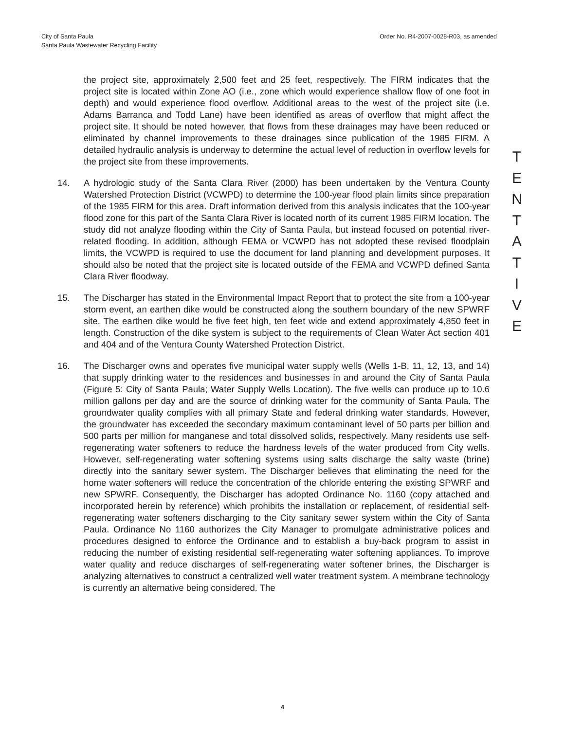City of Santa Paula
Santa Paula Wastewater Recycling Facility
Order No. R4-2007-0028-R03, as amended
the project site, approximately 2,500 feet and 25 feet, respectively. The FIRM indicates that the project site is located within Zone AO (i.e., zone which would experience shallow flow of one foot in depth) and would experience flood overflow. Additional areas to the west of the project site (i.e. Adams Barranca and Todd Lane) have been identified as areas of overflow that might affect the project site. It should be noted however, that flows from these drainages may have been reduced or eliminated by channel improvements to these drainages since publication of the 1985 FIRM. A detailed hydraulic analysis is underway to determine the actual level of reduction in overflow levels for the project site from these improvements.
14. A hydrologic study of the Santa Clara River (2000) has been undertaken by the Ventura County Watershed Protection District (VCWPD) to determine the 100-year flood plain limits since preparation of the 1985 FIRM for this area. Draft information derived from this analysis indicates that the 100-year flood zone for this part of the Santa Clara River is located north of its current 1985 FIRM location. The study did not analyze flooding within the City of Santa Paula, but instead focused on potential river-related flooding. In addition, although FEMA or VCWPD has not adopted these revised floodplain limits, the VCWPD is required to use the document for land planning and development purposes. It should also be noted that the project site is located outside of the FEMA and VCWPD defined Santa Clara River floodway.
15. The Discharger has stated in the Environmental Impact Report that to protect the site from a 100-year storm event, an earthen dike would be constructed along the southern boundary of the new SPWRF site. The earthen dike would be five feet high, ten feet wide and extend approximately 4,850 feet in length. Construction of the dike system is subject to the requirements of Clean Water Act section 401 and 404 and of the Ventura County Watershed Protection District.
16. The Discharger owns and operates five municipal water supply wells (Wells 1-B. 11, 12, 13, and 14) that supply drinking water to the residences and businesses in and around the City of Santa Paula (Figure 5: City of Santa Paula; Water Supply Wells Location). The five wells can produce up to 10.6 million gallons per day and are the source of drinking water for the community of Santa Paula. The groundwater quality complies with all primary State and federal drinking water standards. However, the groundwater has exceeded the secondary maximum contaminant level of 50 parts per billion and 500 parts per million for manganese and total dissolved solids, respectively. Many residents use self-regenerating water softeners to reduce the hardness levels of the water produced from City wells. However, self-regenerating water softening systems using salts discharge the salty waste (brine) directly into the sanitary sewer system. The Discharger believes that eliminating the need for the home water softeners will reduce the concentration of the chloride entering the existing SPWRF and new SPWRF. Consequently, the Discharger has adopted Ordinance No. 1160 (copy attached and incorporated herein by reference) which prohibits the installation or replacement, of residential self-regenerating water softeners discharging to the City sanitary sewer system within the City of Santa Paula. Ordinance No 1160 authorizes the City Manager to promulgate administrative polices and procedures designed to enforce the Ordinance and to establish a buy-back program to assist in reducing the number of existing residential self-regenerating water softening appliances. To improve water quality and reduce discharges of self-regenerating water softener brines, the Discharger is analyzing alternatives to construct a centralized well water treatment system. A membrane technology is currently an alternative being considered. The
T
E
N
T
A
T
I
V
E
4